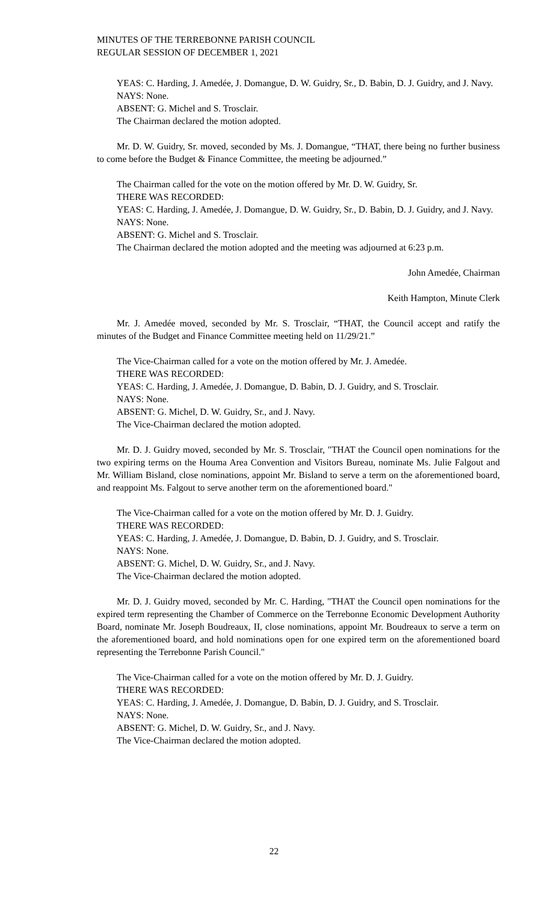MINUTES OF THE TERREBONNE PARISH COUNCIL
REGULAR SESSION OF DECEMBER 1, 2021
YEAS: C. Harding, J. Amedée, J. Domangue, D. W. Guidry, Sr., D. Babin, D. J. Guidry, and J. Navy.
NAYS: None.
ABSENT: G. Michel and S. Trosclair.
The Chairman declared the motion adopted.
Mr. D. W. Guidry, Sr. moved, seconded by Ms. J. Domangue, “THAT, there being no further business to come before the Budget & Finance Committee, the meeting be adjourned.”
The Chairman called for the vote on the motion offered by Mr. D. W. Guidry, Sr.
THERE WAS RECORDED:
YEAS: C. Harding, J. Amedée, J. Domangue, D. W. Guidry, Sr., D. Babin, D. J. Guidry, and J. Navy.
NAYS: None.
ABSENT: G. Michel and S. Trosclair.
The Chairman declared the motion adopted and the meeting was adjourned at 6:23 p.m.
John Amedée, Chairman
Keith Hampton, Minute Clerk
Mr. J. Amedée moved, seconded by Mr. S. Trosclair, “THAT, the Council accept and ratify the minutes of the Budget and Finance Committee meeting held on 11/29/21.”
The Vice-Chairman called for a vote on the motion offered by Mr. J. Amedée.
THERE WAS RECORDED:
YEAS: C. Harding, J. Amedée, J. Domangue, D. Babin, D. J. Guidry, and S. Trosclair.
NAYS: None.
ABSENT: G. Michel, D. W. Guidry, Sr., and J. Navy.
The Vice-Chairman declared the motion adopted.
Mr. D. J. Guidry moved, seconded by Mr. S. Trosclair, "THAT the Council open nominations for the two expiring terms on the Houma Area Convention and Visitors Bureau, nominate Ms. Julie Falgout and Mr. William Bisland, close nominations, appoint Mr. Bisland to serve a term on the aforementioned board, and reappoint Ms. Falgout to serve another term on the aforementioned board."
The Vice-Chairman called for a vote on the motion offered by Mr. D. J. Guidry.
THERE WAS RECORDED:
YEAS: C. Harding, J. Amedée, J. Domangue, D. Babin, D. J. Guidry, and S. Trosclair.
NAYS: None.
ABSENT: G. Michel, D. W. Guidry, Sr., and J. Navy.
The Vice-Chairman declared the motion adopted.
Mr. D. J. Guidry moved, seconded by Mr. C. Harding, "THAT the Council open nominations for the expired term representing the Chamber of Commerce on the Terrebonne Economic Development Authority Board, nominate Mr. Joseph Boudreaux, II, close nominations, appoint Mr. Boudreaux to serve a term on the aforementioned board, and hold nominations open for one expired term on the aforementioned board representing the Terrebonne Parish Council."
The Vice-Chairman called for a vote on the motion offered by Mr. D. J. Guidry.
THERE WAS RECORDED:
YEAS: C. Harding, J. Amedée, J. Domangue, D. Babin, D. J. Guidry, and S. Trosclair.
NAYS: None.
ABSENT: G. Michel, D. W. Guidry, Sr., and J. Navy.
The Vice-Chairman declared the motion adopted.
22